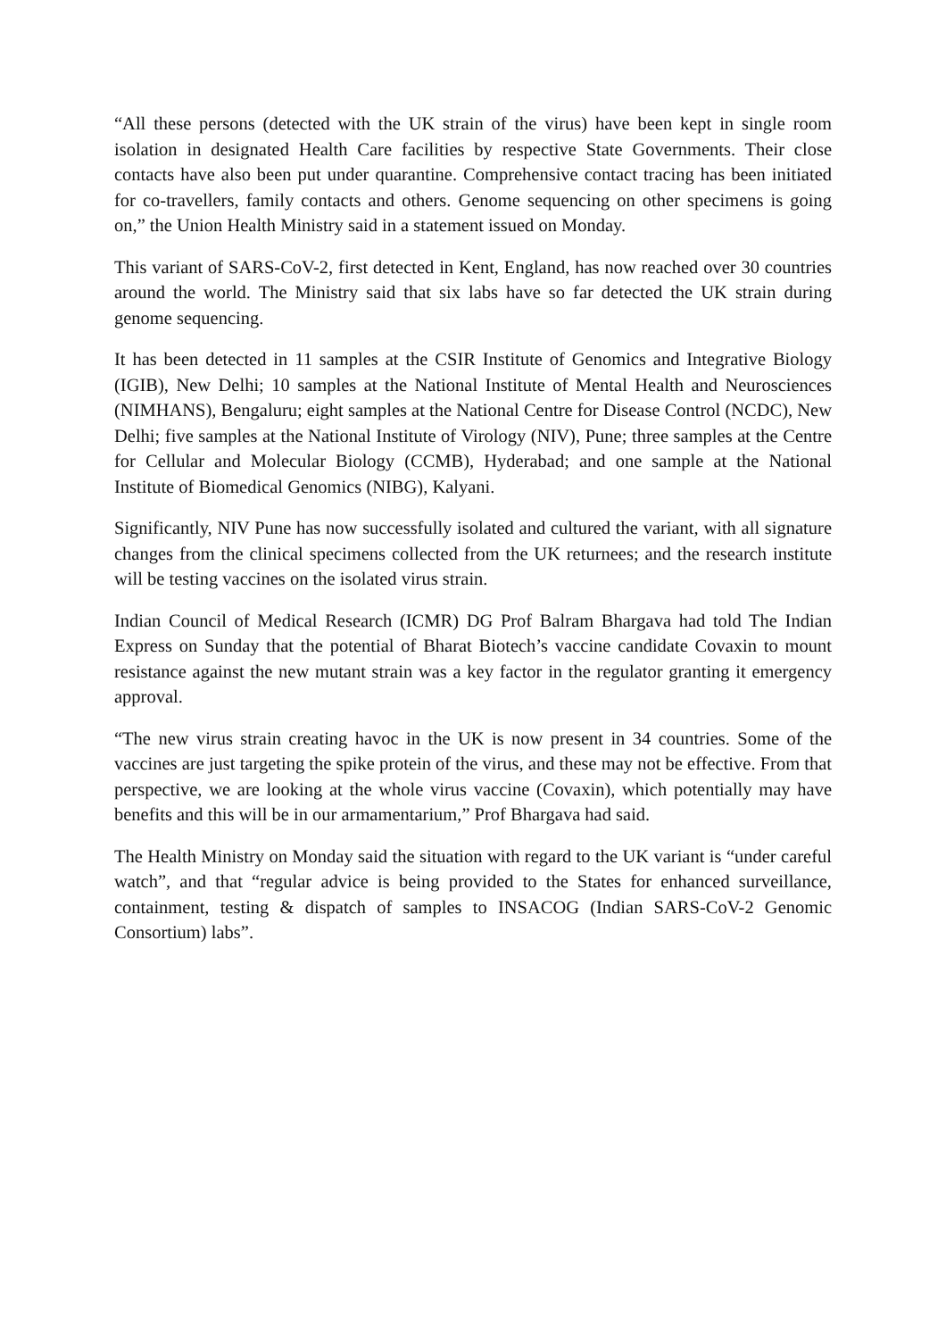“All these persons (detected with the UK strain of the virus) have been kept in single room isolation in designated Health Care facilities by respective State Governments. Their close contacts have also been put under quarantine. Comprehensive contact tracing has been initiated for co-travellers, family contacts and others. Genome sequencing on other specimens is going on,” the Union Health Ministry said in a statement issued on Monday.
This variant of SARS-CoV-2, first detected in Kent, England, has now reached over 30 countries around the world. The Ministry said that six labs have so far detected the UK strain during genome sequencing.
It has been detected in 11 samples at the CSIR Institute of Genomics and Integrative Biology (IGIB), New Delhi; 10 samples at the National Institute of Mental Health and Neurosciences (NIMHANS), Bengaluru; eight samples at the National Centre for Disease Control (NCDC), New Delhi; five samples at the National Institute of Virology (NIV), Pune; three samples at the Centre for Cellular and Molecular Biology (CCMB), Hyderabad; and one sample at the National Institute of Biomedical Genomics (NIBG), Kalyani.
Significantly, NIV Pune has now successfully isolated and cultured the variant, with all signature changes from the clinical specimens collected from the UK returnees; and the research institute will be testing vaccines on the isolated virus strain.
Indian Council of Medical Research (ICMR) DG Prof Balram Bhargava had told The Indian Express on Sunday that the potential of Bharat Biotech’s vaccine candidate Covaxin to mount resistance against the new mutant strain was a key factor in the regulator granting it emergency approval.
“The new virus strain creating havoc in the UK is now present in 34 countries. Some of the vaccines are just targeting the spike protein of the virus, and these may not be effective. From that perspective, we are looking at the whole virus vaccine (Covaxin), which potentially may have benefits and this will be in our armamentarium,” Prof Bhargava had said.
The Health Ministry on Monday said the situation with regard to the UK variant is “under careful watch”, and that “regular advice is being provided to the States for enhanced surveillance, containment, testing & dispatch of samples to INSACOG (Indian SARS-CoV-2 Genomic Consortium) labs”.